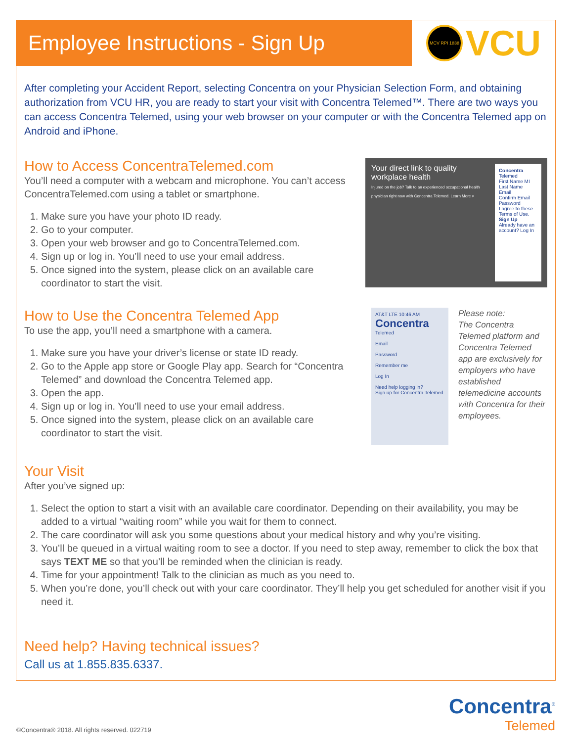Employee Instructions - Sign Up
MCV RPI 1838
VCU
After completing your Accident Report, selecting Concentra on your Physician Selection Form, and obtaining authorization from VCU HR, you are ready to start your visit with Concentra Telemed™. There are two ways you can access Concentra Telemed, using your web browser on your computer or with the Concentra Telemed app on Android and iPhone.
How to Access ConcentraTelemed.com
You’ll need a computer with a webcam and microphone. You can’t access ConcentraTelemed.com using a tablet or smartphone.
1. Make sure you have your photo ID ready.
2. Go to your computer.
3. Open your web browser and go to ConcentraTelemed.com.
4. Sign up or log in. You’ll need to use your email address.
5. Once signed into the system, please click on an available care coordinator to start the visit.
Your direct link to quality workplace health
Injured on the job? Talk to an experienced occupational health physician right now with Concentra Telemed. Learn More >
Concentra Telemed
First Name MI Last Name
Email
Confirm Email
Password
I agree to these Terms of Use.
Sign Up
Already have an account? Log In
How to Use the Concentra Telemed App
To use the app, you’ll need a smartphone with a camera.
1. Make sure you have your driver’s license or state ID ready.
2. Go to the Apple app store or Google Play app. Search for “Concentra Telemed” and download the Concentra Telemed app.
3. Open the app.
4. Sign up or log in. You’ll need to use your email address.
5. Once signed into the system, please click on an available care coordinator to start the visit.
AT&T LTE 10:46 AM
Concentra
Telemed
Email
Password
Remember me
Log In
Need help logging in?
Sign up for Concentra Telemed
Please note:
The Concentra Telemed platform and Concentra Telemed app are exclusively for employers who have established telemedicine accounts with Concentra for their employees.
Your Visit
After you’ve signed up:
1. Select the option to start a visit with an available care coordinator. Depending on their availability, you may be added to a virtual “waiting room” while you wait for them to connect.
2. The care coordinator will ask you some questions about your medical history and why you’re visiting.
3. You’ll be queued in a virtual waiting room to see a doctor. If you need to step away, remember to click the box that says TEXT ME so that you’ll be reminded when the clinician is ready.
4. Time for your appointment! Talk to the clinician as much as you need to.
5. When you’re done, you’ll check out with your care coordinator. They’ll help you get scheduled for another visit if you need it.
Need help? Having technical issues?
Call us at 1.855.835.6337.
©Concentra® 2018. All rights reserved. 022719
Concentra<sup>®</sup>
Telemed